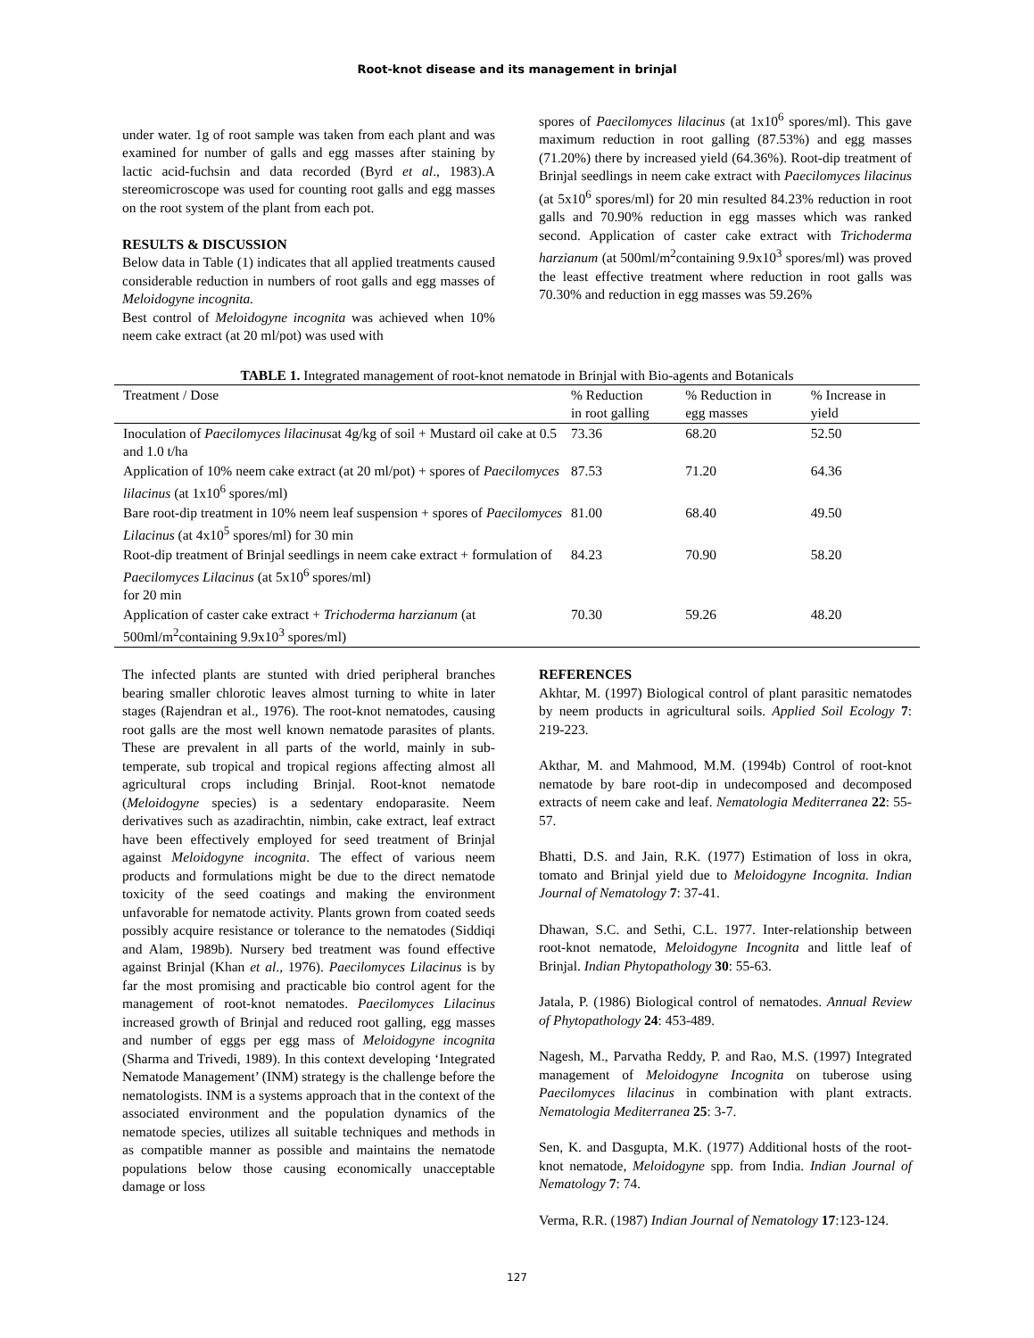Root-knot disease and its management in brinjal
under water. 1g of root sample was taken from each plant and was examined for number of galls and egg masses after staining by lactic acid-fuchsin and data recorded (Byrd et al., 1983).A stereomicroscope was used for counting root galls and egg masses on the root system of the plant from each pot.
RESULTS & DISCUSSION
Below data in Table (1) indicates that all applied treatments caused considerable reduction in numbers of root galls and egg masses of Meloidogyne incognita.
Best control of Meloidogyne incognita was achieved when 10% neem cake extract (at 20 ml/pot) was used with
spores of Paecilomyces lilacinus (at 1x10<sup>6</sup> spores/ml). This gave maximum reduction in root galling (87.53%) and egg masses (71.20%) there by increased yield (64.36%). Root-dip treatment of Brinjal seedlings in neem cake extract with Paecilomyces lilacinus (at 5x10<sup>6</sup> spores/ml) for 20 min resulted 84.23% reduction in root galls and 70.90% reduction in egg masses which was ranked second. Application of caster cake extract with Trichoderma harzianum (at 500ml/m<sup>2</sup>containing 9.9x10<sup>3</sup> spores/ml) was proved the least effective treatment where reduction in root galls was 70.30% and reduction in egg masses was 59.26%
TABLE 1. Integrated management of root-knot nematode in Brinjal with Bio-agents and Botanicals
| Treatment / Dose | % Reduction in root galling | % Reduction in egg masses | % Increase in yield |
| --- | --- | --- | --- |
| Inoculation of Paecilomyces lilacinus at 4g/kg of soil + Mustard oil cake at 0.5 and 1.0 t/ha | 73.36 | 68.20 | 52.50 |
| Application of 10% neem cake extract (at 20 ml/pot) + spores of Paecilomyces lilacinus (at 1x10<sup>6</sup> spores/ml) | 87.53 | 71.20 | 64.36 |
| Bare root-dip treatment in 10% neem leaf suspension + spores of Paecilomyces Lilacinus (at 4x10<sup>5</sup> spores/ml) for 30 min | 81.00 | 68.40 | 49.50 |
| Root-dip treatment of Brinjal seedlings in neem cake extract + formulation of Paecilomyces Lilacinus (at 5x10<sup>6</sup> spores/ml) for 20 min | 84.23 | 70.90 | 58.20 |
| Application of caster cake extract + Trichoderma harzianum (at 500ml/m<sup>2</sup>containing 9.9x10<sup>3</sup> spores/ml) | 70.30 | 59.26 | 48.20 |
The infected plants are stunted with dried peripheral branches bearing smaller chlorotic leaves almost turning to white in later stages (Rajendran et al., 1976). The root-knot nematodes, causing root galls are the most well known nematode parasites of plants. These are prevalent in all parts of the world, mainly in sub-temperate, sub tropical and tropical regions affecting almost all agricultural crops including Brinjal. Root-knot nematode (Meloidogyne species) is a sedentary endoparasite. Neem derivatives such as azadirachtin, nimbin, cake extract, leaf extract have been effectively employed for seed treatment of Brinjal against Meloidogyne incognita. The effect of various neem products and formulations might be due to the direct nematode toxicity of the seed coatings and making the environment unfavorable for nematode activity. Plants grown from coated seeds possibly acquire resistance or tolerance to the nematodes (Siddiqi and Alam, 1989b). Nursery bed treatment was found effective against Brinjal (Khan et al., 1976). Paecilomyces Lilacinus is by far the most promising and practicable bio control agent for the management of root-knot nematodes. Paecilomyces Lilacinus increased growth of Brinjal and reduced root galling, egg masses and number of eggs per egg mass of Meloidogyne incognita (Sharma and Trivedi, 1989). In this context developing ‘Integrated Nematode Management’ (INM) strategy is the challenge before the nematologists. INM is a systems approach that in the context of the associated environment and the population dynamics of the nematode species, utilizes all suitable techniques and methods in as compatible manner as possible and maintains the nematode populations below those causing economically unacceptable damage or loss
REFERENCES
Akhtar, M. (1997) Biological control of plant parasitic nematodes by neem products in agricultural soils. Applied Soil Ecology 7: 219-223.
Akthar, M. and Mahmood, M.M. (1994b) Control of root-knot nematode by bare root-dip in undecomposed and decomposed extracts of neem cake and leaf. Nematologia Mediterranea 22: 55-57.
Bhatti, D.S. and Jain, R.K. (1977) Estimation of loss in okra, tomato and Brinjal yield due to Meloidogyne Incognita. Indian Journal of Nematology 7: 37-41.
Dhawan, S.C. and Sethi, C.L. 1977. Inter-relationship between root-knot nematode, Meloidogyne Incognita and little leaf of Brinjal. Indian Phytopathology 30: 55-63.
Jatala, P. (1986) Biological control of nematodes. Annual Review of Phytopathology 24: 453-489.
Nagesh, M., Parvatha Reddy, P. and Rao, M.S. (1997) Integrated management of Meloidogyne Incognita on tuberose using Paecilomyces lilacinus in combination with plant extracts. Nematologia Mediterranea 25: 3-7.
Sen, K. and Dasgupta, M.K. (1977) Additional hosts of the root-knot nematode, Meloidogyne spp. from India. Indian Journal of Nematology 7: 74.
Verma, R.R. (1987) Indian Journal of Nematology 17:123-124.
127